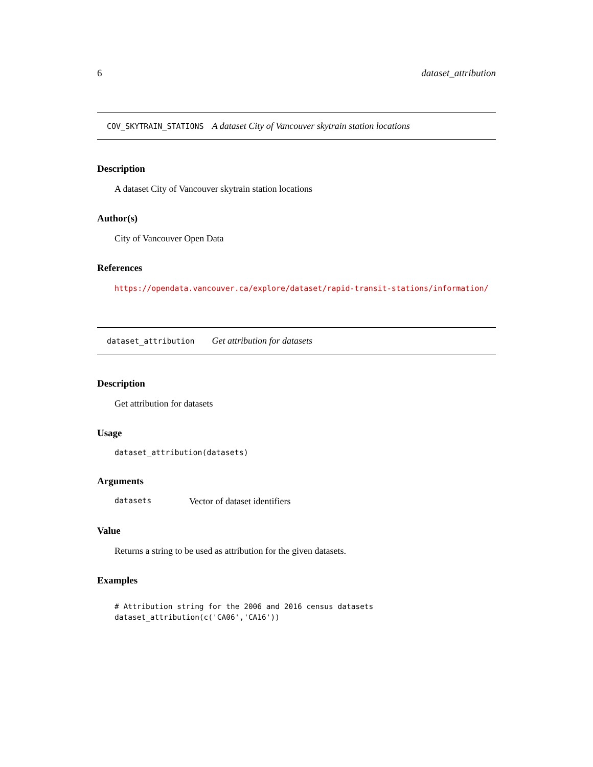6 dataset_attribution
COV_SKYTRAIN_STATIONS A dataset City of Vancouver skytrain station locations
Description
A dataset City of Vancouver skytrain station locations
Author(s)
City of Vancouver Open Data
References
https://opendata.vancouver.ca/explore/dataset/rapid-transit-stations/information/
dataset_attribution Get attribution for datasets
Description
Get attribution for datasets
Usage
dataset_attribution(datasets)
Arguments
| datasets | Vector of dataset identifiers |
Value
Returns a string to be used as attribution for the given datasets.
Examples
# Attribution string for the 2006 and 2016 census datasets
dataset_attribution(c('CA06','CA16'))